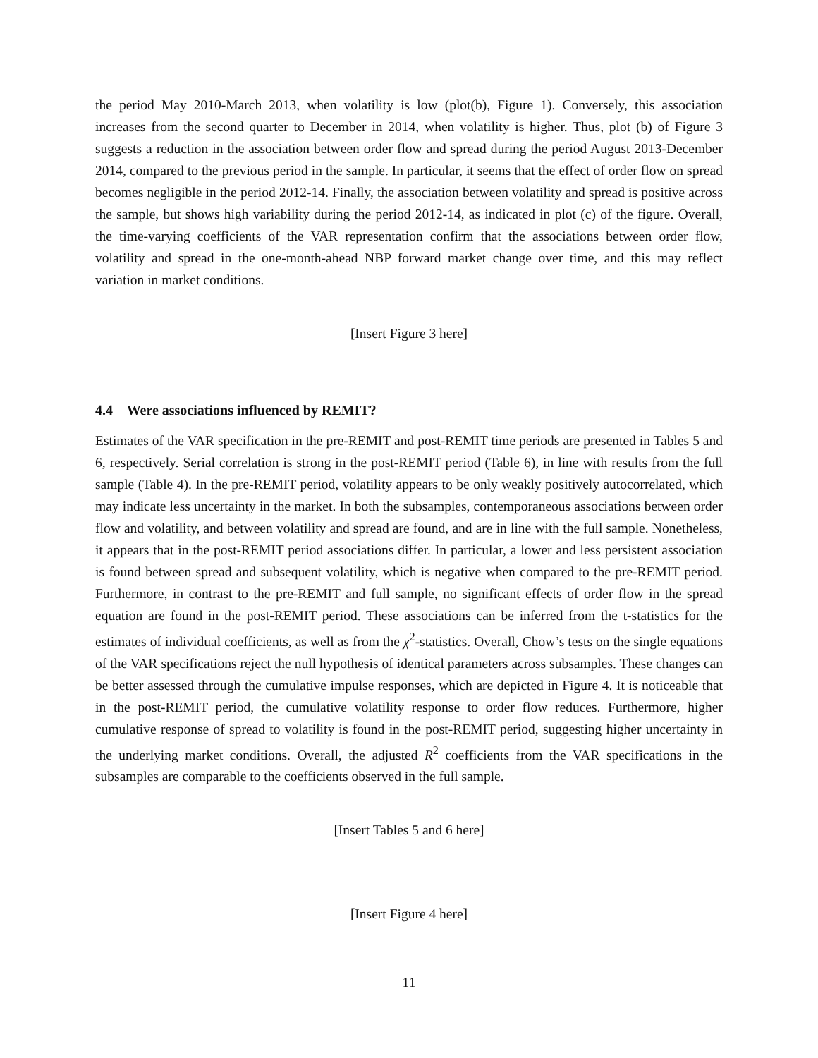the period May 2010-March 2013, when volatility is low (plot(b), Figure 1). Conversely, this association increases from the second quarter to December in 2014, when volatility is higher. Thus, plot (b) of Figure 3 suggests a reduction in the association between order flow and spread during the period August 2013-December 2014, compared to the previous period in the sample. In particular, it seems that the effect of order flow on spread becomes negligible in the period 2012-14. Finally, the association between volatility and spread is positive across the sample, but shows high variability during the period 2012-14, as indicated in plot (c) of the figure. Overall, the time-varying coefficients of the VAR representation confirm that the associations between order flow, volatility and spread in the one-month-ahead NBP forward market change over time, and this may reflect variation in market conditions.
[Insert Figure 3 here]
4.4 Were associations influenced by REMIT?
Estimates of the VAR specification in the pre-REMIT and post-REMIT time periods are presented in Tables 5 and 6, respectively. Serial correlation is strong in the post-REMIT period (Table 6), in line with results from the full sample (Table 4). In the pre-REMIT period, volatility appears to be only weakly positively autocorrelated, which may indicate less uncertainty in the market. In both the subsamples, contemporaneous associations between order flow and volatility, and between volatility and spread are found, and are in line with the full sample. Nonetheless, it appears that in the post-REMIT period associations differ. In particular, a lower and less persistent association is found between spread and subsequent volatility, which is negative when compared to the pre-REMIT period. Furthermore, in contrast to the pre-REMIT and full sample, no significant effects of order flow in the spread equation are found in the post-REMIT period. These associations can be inferred from the t-statistics for the estimates of individual coefficients, as well as from the χ<sup>2</sup>-statistics. Overall, Chow’s tests on the single equations of the VAR specifications reject the null hypothesis of identical parameters across subsamples. These changes can be better assessed through the cumulative impulse responses, which are depicted in Figure 4. It is noticeable that in the post-REMIT period, the cumulative volatility response to order flow reduces. Furthermore, higher cumulative response of spread to volatility is found in the post-REMIT period, suggesting higher uncertainty in the underlying market conditions. Overall, the adjusted R<sup>2</sup> coefficients from the VAR specifications in the subsamples are comparable to the coefficients observed in the full sample.
[Insert Tables 5 and 6 here]
[Insert Figure 4 here]
11